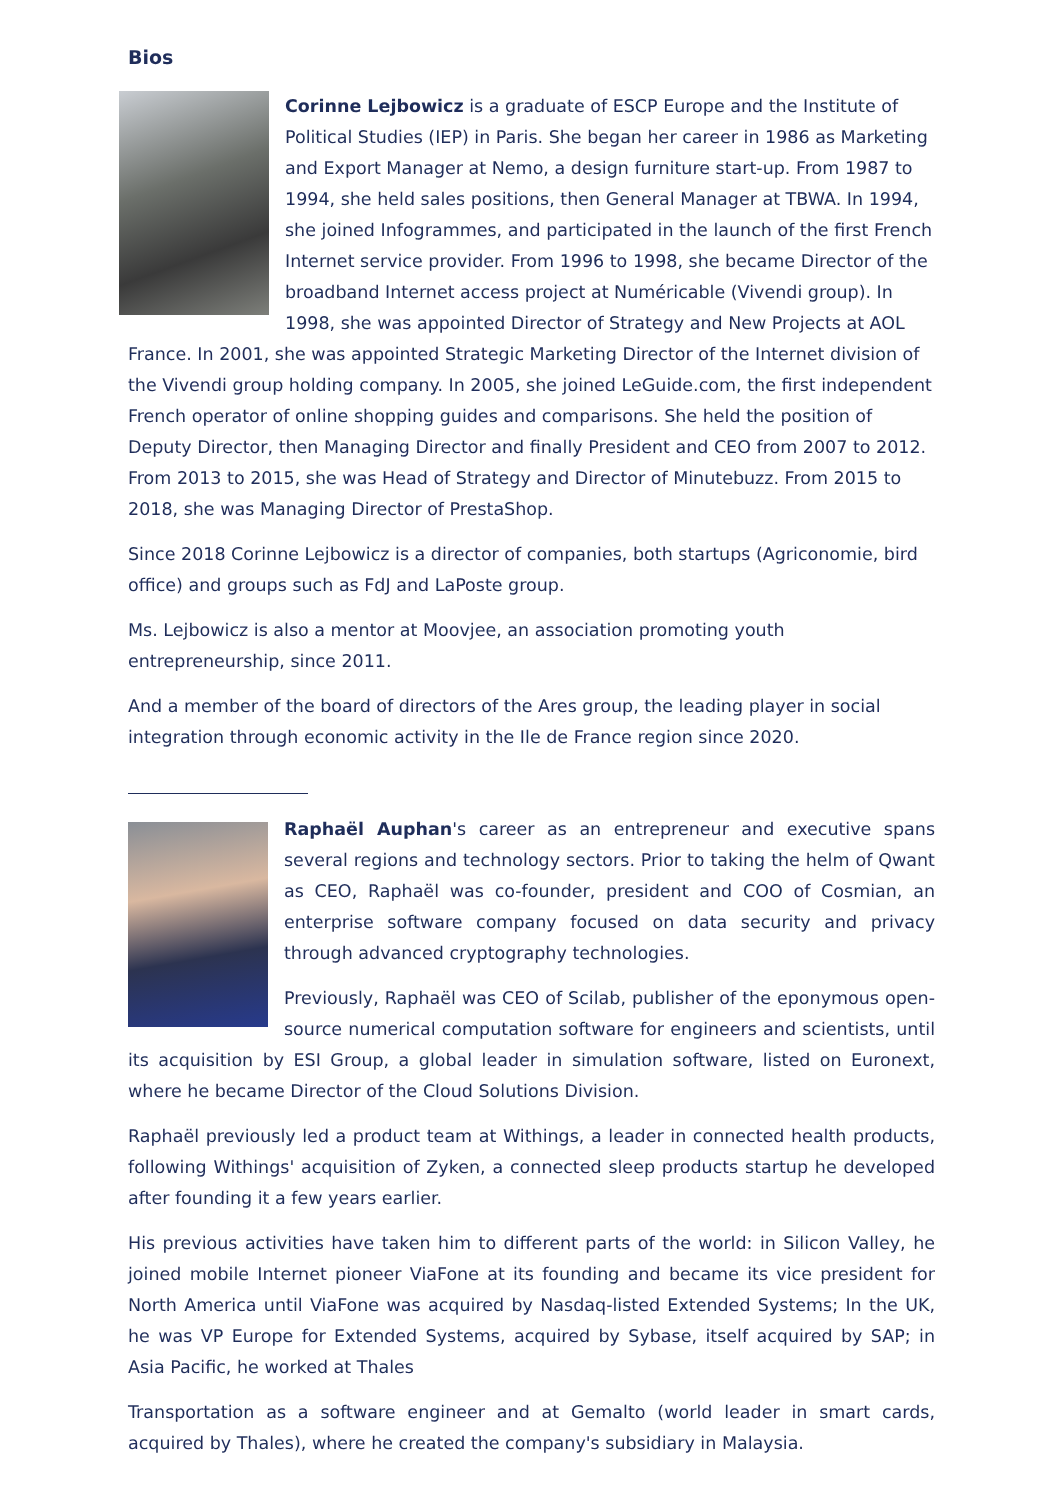Bios
Corinne Lejbowicz is a graduate of ESCP Europe and the Institute of Political Studies (IEP) in Paris. She began her career in 1986 as Marketing and Export Manager at Nemo, a design furniture start-up. From 1987 to 1994, she held sales positions, then General Manager at TBWA. In 1994, she joined Infogrammes, and participated in the launch of the first French Internet service provider. From 1996 to 1998, she became Director of the broadband Internet access project at Numéricable (Vivendi group). In 1998, she was appointed Director of Strategy and New Projects at AOL France. In 2001, she was appointed Strategic Marketing Director of the Internet division of the Vivendi group holding company. In 2005, she joined LeGuide.com, the first independent French operator of online shopping guides and comparisons. She held the position of Deputy Director, then Managing Director and finally President and CEO from 2007 to 2012. From 2013 to 2015, she was Head of Strategy and Director of Minutebuzz. From 2015 to 2018, she was Managing Director of PrestaShop.
Since 2018 Corinne Lejbowicz is a director of companies, both startups (Agriconomie, bird office) and groups such as FdJ and LaPoste group.
Ms. Lejbowicz is also a mentor at Moovjee, an association promoting youth entrepreneurship, since 2011.
And a member of the board of directors of the Ares group, the leading player in social integration through economic activity in the Ile de France region since 2020.
Raphaël Auphan's career as an entrepreneur and executive spans several regions and technology sectors. Prior to taking the helm of Qwant as CEO, Raphaël was co-founder, president and COO of Cosmian, an enterprise software company focused on data security and privacy through advanced cryptography technologies.
Previously, Raphaël was CEO of Scilab, publisher of the eponymous open-source numerical computation software for engineers and scientists, until its acquisition by ESI Group, a global leader in simulation software, listed on Euronext, where he became Director of the Cloud Solutions Division.
Raphaël previously led a product team at Withings, a leader in connected health products, following Withings' acquisition of Zyken, a connected sleep products startup he developed after founding it a few years earlier.
His previous activities have taken him to different parts of the world: in Silicon Valley, he joined mobile Internet pioneer ViaFone at its founding and became its vice president for North America until ViaFone was acquired by Nasdaq-listed Extended Systems; In the UK, he was VP Europe for Extended Systems, acquired by Sybase, itself acquired by SAP; in Asia Pacific, he worked at Thales
Transportation as a software engineer and at Gemalto (world leader in smart cards, acquired by Thales), where he created the company's subsidiary in Malaysia.